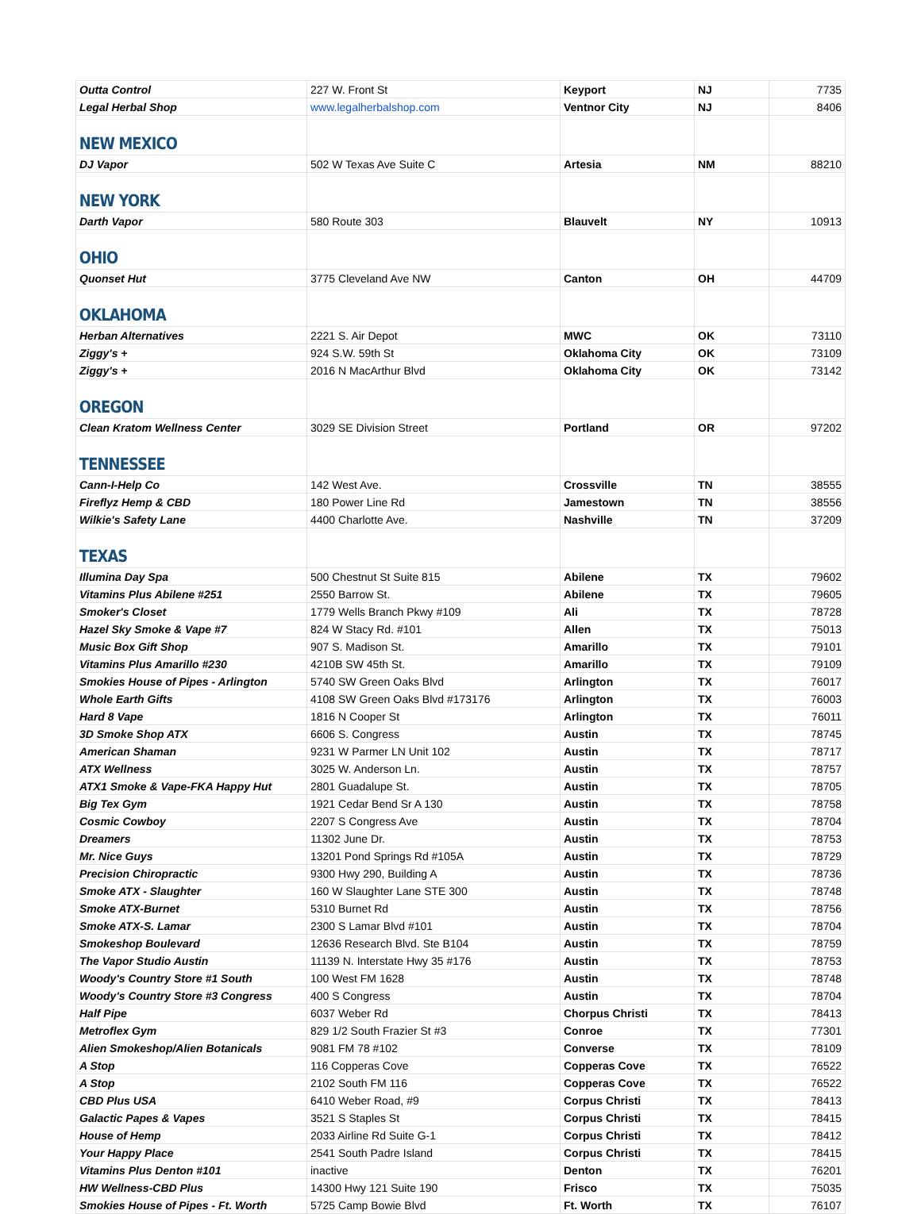| Outta Control | 227 W. Front St | Keyport | NJ | 7735 |
| Legal Herbal Shop | www.legalherbalshop.com | Ventnor City | NJ | 8406 |
| NEW MEXICO | | | | |
| DJ Vapor | 502 W Texas Ave Suite C | Artesia | NM | 88210 |
| NEW YORK | | | | |
| Darth Vapor | 580 Route 303 | Blauvelt | NY | 10913 |
| OHIO | | | | |
| Quonset Hut | 3775 Cleveland Ave NW | Canton | OH | 44709 |
| OKLAHOMA | | | | |
| Herban Alternatives | 2221 S. Air Depot | MWC | OK | 73110 |
| Ziggy's + | 924 S.W. 59th St | Oklahoma City | OK | 73109 |
| Ziggy's + | 2016 N MacArthur Blvd | Oklahoma City | OK | 73142 |
| OREGON | | | | |
| Clean Kratom Wellness Center | 3029 SE Division Street | Portland | OR | 97202 |
| TENNESSEE | | | | |
| Cann-I-Help Co | 142 West Ave. | Crossville | TN | 38555 |
| Fireflyz Hemp & CBD | 180 Power Line Rd | Jamestown | TN | 38556 |
| Wilkie's Safety Lane | 4400 Charlotte Ave. | Nashville | TN | 37209 |
| TEXAS | | | | |
| Illumina Day Spa | 500 Chestnut St Suite 815 | Abilene | TX | 79602 |
| Vitamins Plus Abilene #251 | 2550 Barrow St. | Abilene | TX | 79605 |
| Smoker's Closet | 1779 Wells Branch Pkwy #109 | Ali | TX | 78728 |
| Hazel Sky Smoke & Vape #7 | 824 W Stacy Rd. #101 | Allen | TX | 75013 |
| Music Box Gift Shop | 907 S. Madison St. | Amarillo | TX | 79101 |
| Vitamins Plus Amarillo #230 | 4210B SW 45th St. | Amarillo | TX | 79109 |
| Smokies House of Pipes - Arlington | 5740 SW Green Oaks Blvd | Arlington | TX | 76017 |
| Whole Earth Gifts | 4108 SW Green Oaks Blvd #173176 | Arlington | TX | 76003 |
| Hard 8 Vape | 1816 N Cooper St | Arlington | TX | 76011 |
| 3D Smoke Shop ATX | 6606 S. Congress | Austin | TX | 78745 |
| American Shaman | 9231 W Parmer LN Unit 102 | Austin | TX | 78717 |
| ATX Wellness | 3025 W. Anderson Ln. | Austin | TX | 78757 |
| ATX1 Smoke & Vape-FKA Happy Hut | 2801 Guadalupe St. | Austin | TX | 78705 |
| Big Tex Gym | 1921 Cedar Bend Sr A 130 | Austin | TX | 78758 |
| Cosmic Cowboy | 2207 S Congress Ave | Austin | TX | 78704 |
| Dreamers | 11302 June Dr. | Austin | TX | 78753 |
| Mr. Nice Guys | 13201 Pond Springs Rd #105A | Austin | TX | 78729 |
| Precision Chiropractic | 9300 Hwy 290, Building A | Austin | TX | 78736 |
| Smoke ATX - Slaughter | 160 W Slaughter Lane STE 300 | Austin | TX | 78748 |
| Smoke ATX-Burnet | 5310 Burnet Rd | Austin | TX | 78756 |
| Smoke ATX-S. Lamar | 2300 S Lamar Blvd #101 | Austin | TX | 78704 |
| Smokeshop Boulevard | 12636 Research Blvd. Ste B104 | Austin | TX | 78759 |
| The Vapor Studio Austin | 11139 N. Interstate Hwy 35 #176 | Austin | TX | 78753 |
| Woody's Country Store #1 South | 100 West FM 1628 | Austin | TX | 78748 |
| Woody's Country Store #3 Congress | 400 S Congress | Austin | TX | 78704 |
| Half Pipe | 6037 Weber Rd | Chorpus Christi | TX | 78413 |
| Metroflex Gym | 829 1/2 South Frazier St #3 | Conroe | TX | 77301 |
| Alien Smokeshop/Alien Botanicals | 9081 FM 78 #102 | Converse | TX | 78109 |
| A Stop | 116 Copperas Cove | Copperas Cove | TX | 76522 |
| A Stop | 2102 South FM 116 | Copperas Cove | TX | 76522 |
| CBD Plus USA | 6410 Weber Road, #9 | Corpus Christi | TX | 78413 |
| Galactic Papes & Vapes | 3521 S Staples St | Corpus Christi | TX | 78415 |
| House of Hemp | 2033 Airline Rd Suite G-1 | Corpus Christi | TX | 78412 |
| Your Happy Place | 2541 South Padre Island | Corpus Christi | TX | 78415 |
| Vitamins Plus Denton #101 | inactive | Denton | TX | 76201 |
| HW Wellness-CBD Plus | 14300 Hwy 121 Suite 190 | Frisco | TX | 75035 |
| Smokies House of Pipes - Ft. Worth | 5725 Camp Bowie Blvd | Ft. Worth | TX | 76107 |